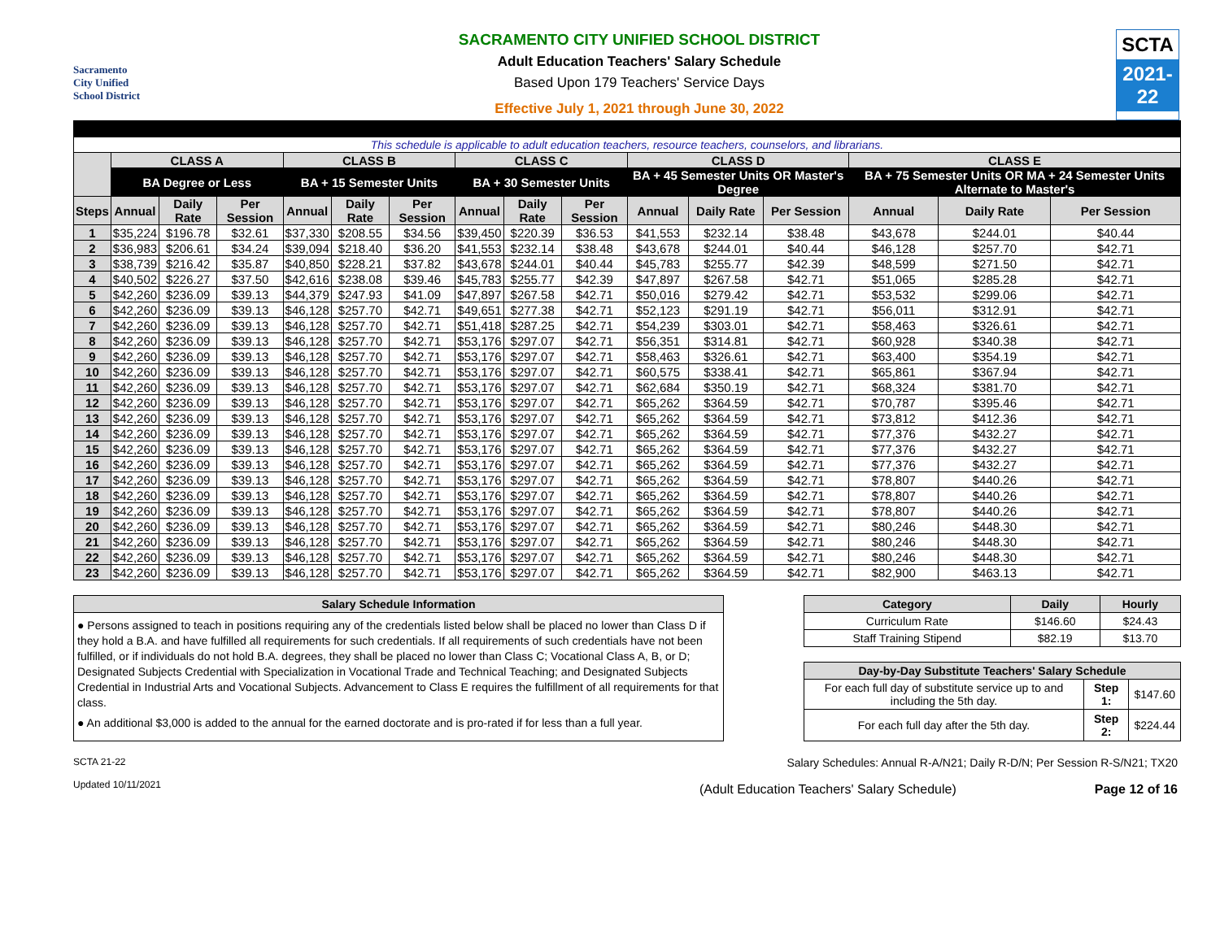Sacramento
City Unified
School District
SACRAMENTO CITY UNIFIED SCHOOL DISTRICT
Adult Education Teachers' Salary Schedule
Based Upon 179 Teachers' Service Days
Effective July 1, 2021 through June 30, 2022
SCTA
2021-22
| This schedule is applicable to adult education teachers, resource teachers, counselors, and librarians. | | | | | | | | | | | | | | | |
| | CLASS A | | | CLASS B | | | CLASS C | | | CLASS D | | | CLASS E | | |
| | BA Degree or Less | | | BA + 15 Semester Units | | | BA + 30 Semester Units | | | BA + 45 Semester Units OR Master's Degree | | | BA + 75 Semester Units OR MA + 24 Semester Units Alternate to Master's | | |
| Steps | Annual | Daily Rate | Per Session | Annual | Daily Rate | Per Session | Annual | Daily Rate | Per Session | Annual | Daily Rate | Per Session | Annual | Daily Rate | Per Session |
| 1 | $35,224 | $196.78 | $32.61 | $37,330 | $208.55 | $34.56 | $39,450 | $220.39 | $36.53 | $41,553 | $232.14 | $38.48 | $43,678 | $244.01 | $40.44 |
| 2 | $36,983 | $206.61 | $34.24 | $39,094 | $218.40 | $36.20 | $41,553 | $232.14 | $38.48 | $43,678 | $244.01 | $40.44 | $46,128 | $257.70 | $42.71 |
| 3 | $38,739 | $216.42 | $35.87 | $40,850 | $228.21 | $37.82 | $43,678 | $244.01 | $40.44 | $45,783 | $255.77 | $42.39 | $48,599 | $271.50 | $42.71 |
| 4 | $40,502 | $226.27 | $37.50 | $42,616 | $238.08 | $39.46 | $45,783 | $255.77 | $42.39 | $47,897 | $267.58 | $42.71 | $51,065 | $285.28 | $42.71 |
| 5 | $42,260 | $236.09 | $39.13 | $44,379 | $247.93 | $41.09 | $47,897 | $267.58 | $42.71 | $50,016 | $279.42 | $42.71 | $53,532 | $299.06 | $42.71 |
| 6 | $42,260 | $236.09 | $39.13 | $46,128 | $257.70 | $42.71 | $49,651 | $277.38 | $42.71 | $52,123 | $291.19 | $42.71 | $56,011 | $312.91 | $42.71 |
| 7 | $42,260 | $236.09 | $39.13 | $46,128 | $257.70 | $42.71 | $51,418 | $287.25 | $42.71 | $54,239 | $303.01 | $42.71 | $58,463 | $326.61 | $42.71 |
| 8 | $42,260 | $236.09 | $39.13 | $46,128 | $257.70 | $42.71 | $53,176 | $297.07 | $42.71 | $56,351 | $314.81 | $42.71 | $60,928 | $340.38 | $42.71 |
| 9 | $42,260 | $236.09 | $39.13 | $46,128 | $257.70 | $42.71 | $53,176 | $297.07 | $42.71 | $58,463 | $326.61 | $42.71 | $63,400 | $354.19 | $42.71 |
| 10 | $42,260 | $236.09 | $39.13 | $46,128 | $257.70 | $42.71 | $53,176 | $297.07 | $42.71 | $60,575 | $338.41 | $42.71 | $65,861 | $367.94 | $42.71 |
| 11 | $42,260 | $236.09 | $39.13 | $46,128 | $257.70 | $42.71 | $53,176 | $297.07 | $42.71 | $62,684 | $350.19 | $42.71 | $68,324 | $381.70 | $42.71 |
| 12 | $42,260 | $236.09 | $39.13 | $46,128 | $257.70 | $42.71 | $53,176 | $297.07 | $42.71 | $65,262 | $364.59 | $42.71 | $70,787 | $395.46 | $42.71 |
| 13 | $42,260 | $236.09 | $39.13 | $46,128 | $257.70 | $42.71 | $53,176 | $297.07 | $42.71 | $65,262 | $364.59 | $42.71 | $73,812 | $412.36 | $42.71 |
| 14 | $42,260 | $236.09 | $39.13 | $46,128 | $257.70 | $42.71 | $53,176 | $297.07 | $42.71 | $65,262 | $364.59 | $42.71 | $77,376 | $432.27 | $42.71 |
| 15 | $42,260 | $236.09 | $39.13 | $46,128 | $257.70 | $42.71 | $53,176 | $297.07 | $42.71 | $65,262 | $364.59 | $42.71 | $77,376 | $432.27 | $42.71 |
| 16 | $42,260 | $236.09 | $39.13 | $46,128 | $257.70 | $42.71 | $53,176 | $297.07 | $42.71 | $65,262 | $364.59 | $42.71 | $77,376 | $432.27 | $42.71 |
| 17 | $42,260 | $236.09 | $39.13 | $46,128 | $257.70 | $42.71 | $53,176 | $297.07 | $42.71 | $65,262 | $364.59 | $42.71 | $78,807 | $440.26 | $42.71 |
| 18 | $42,260 | $236.09 | $39.13 | $46,128 | $257.70 | $42.71 | $53,176 | $297.07 | $42.71 | $65,262 | $364.59 | $42.71 | $78,807 | $440.26 | $42.71 |
| 19 | $42,260 | $236.09 | $39.13 | $46,128 | $257.70 | $42.71 | $53,176 | $297.07 | $42.71 | $65,262 | $364.59 | $42.71 | $78,807 | $440.26 | $42.71 |
| 20 | $42,260 | $236.09 | $39.13 | $46,128 | $257.70 | $42.71 | $53,176 | $297.07 | $42.71 | $65,262 | $364.59 | $42.71 | $80,246 | $448.30 | $42.71 |
| 21 | $42,260 | $236.09 | $39.13 | $46,128 | $257.70 | $42.71 | $53,176 | $297.07 | $42.71 | $65,262 | $364.59 | $42.71 | $80,246 | $448.30 | $42.71 |
| 22 | $42,260 | $236.09 | $39.13 | $46,128 | $257.70 | $42.71 | $53,176 | $297.07 | $42.71 | $65,262 | $364.59 | $42.71 | $80,246 | $448.30 | $42.71 |
| 23 | $42,260 | $236.09 | $39.13 | $46,128 | $257.70 | $42.71 | $53,176 | $297.07 | $42.71 | $65,262 | $364.59 | $42.71 | $82,900 | $463.13 | $42.71 |
Salary Schedule Information
● Persons assigned to teach in positions requiring any of the credentials listed below shall be placed no lower than Class D if they hold a B.A. and have fulfilled all requirements for such credentials. If all requirements of such credentials have not been fulfilled, or if individuals do not hold B.A. degrees, they shall be placed no lower than Class C; Vocational Class A, B, or D; Designated Subjects Credential with Specialization in Vocational Trade and Technical Teaching; and Designated Subjects Credential in Industrial Arts and Vocational Subjects. Advancement to Class E requires the fulfillment of all requirements for that class.
● An additional $3,000 is added to the annual for the earned doctorate and is pro-rated if for less than a full year.
| Category | Daily | Hourly |
| --- | --- | --- |
| Curriculum Rate | $146.60 | $24.43 |
| Staff Training Stipend | $82.19 | $13.70 |
| Day-by-Day Substitute Teachers' Salary Schedule | | |
| --- | --- | --- |
| For each full day of substitute service up to and including the 5th day. | Step 1: | $147.60 |
| For each full day after the 5th day. | Step 2: | $224.44 |
SCTA 21-22
Updated 10/11/2021
Salary Schedules: Annual R-A/N21; Daily R-D/N; Per Session R-S/N21; TX20
(Adult Education Teachers' Salary Schedule) Page 12 of 16